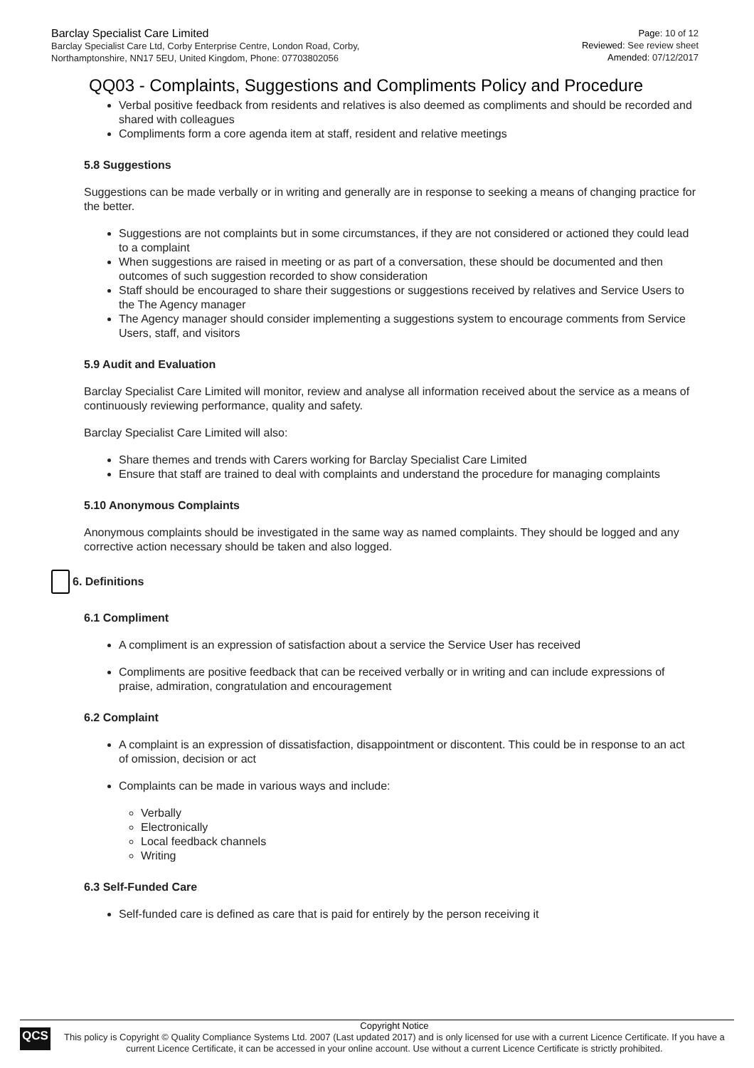Barclay Specialist Care Limited
Barclay Specialist Care Ltd, Corby Enterprise Centre, London Road, Corby,
Northamptonshire, NN17 5EU, United Kingdom, Phone: 07703802056
Page: 10 of 12
Reviewed: See review sheet
Amended: 07/12/2017
QQ03 - Complaints, Suggestions and Compliments Policy and Procedure
Verbal positive feedback from residents and relatives is also deemed as compliments and should be recorded and shared with colleagues
Compliments form a core agenda item at staff, resident and relative meetings
5.8 Suggestions
Suggestions can be made verbally or in writing and generally are in response to seeking a means of changing practice for the better.
Suggestions are not complaints but in some circumstances, if they are not considered or actioned they could lead to a complaint
When suggestions are raised in meeting or as part of a conversation, these should be documented and then outcomes of such suggestion recorded to show consideration
Staff should be encouraged to share their suggestions or suggestions received by relatives and Service Users to the The Agency manager
The Agency manager should consider implementing a suggestions system to encourage comments from Service Users, staff, and visitors
5.9 Audit and Evaluation
Barclay Specialist Care Limited will monitor, review and analyse all information received about the service as a means of continuously reviewing performance, quality and safety.
Barclay Specialist Care Limited will also:
Share themes and trends with Carers working for Barclay Specialist Care Limited
Ensure that staff are trained to deal with complaints and understand the procedure for managing complaints
5.10 Anonymous Complaints
Anonymous complaints should be investigated in the same way as named complaints. They should be logged and any corrective action necessary should be taken and also logged.
6. Definitions
6.1 Compliment
A compliment is an expression of satisfaction about a service the Service User has received
Compliments are positive feedback that can be received verbally or in writing and can include expressions of praise, admiration, congratulation and encouragement
6.2 Complaint
A complaint is an expression of dissatisfaction, disappointment or discontent. This could be in response to an act of omission, decision or act
Complaints can be made in various ways and include:
Verbally
Electronically
Local feedback channels
Writing
6.3 Self-Funded Care
Self-funded care is defined as care that is paid for entirely by the person receiving it
QCS
Copyright Notice
This policy is Copyright © Quality Compliance Systems Ltd. 2007 (Last updated 2017) and is only licensed for use with a current Licence Certificate. If you have a current Licence Certificate, it can be accessed in your online account. Use without a current Licence Certificate is strictly prohibited.